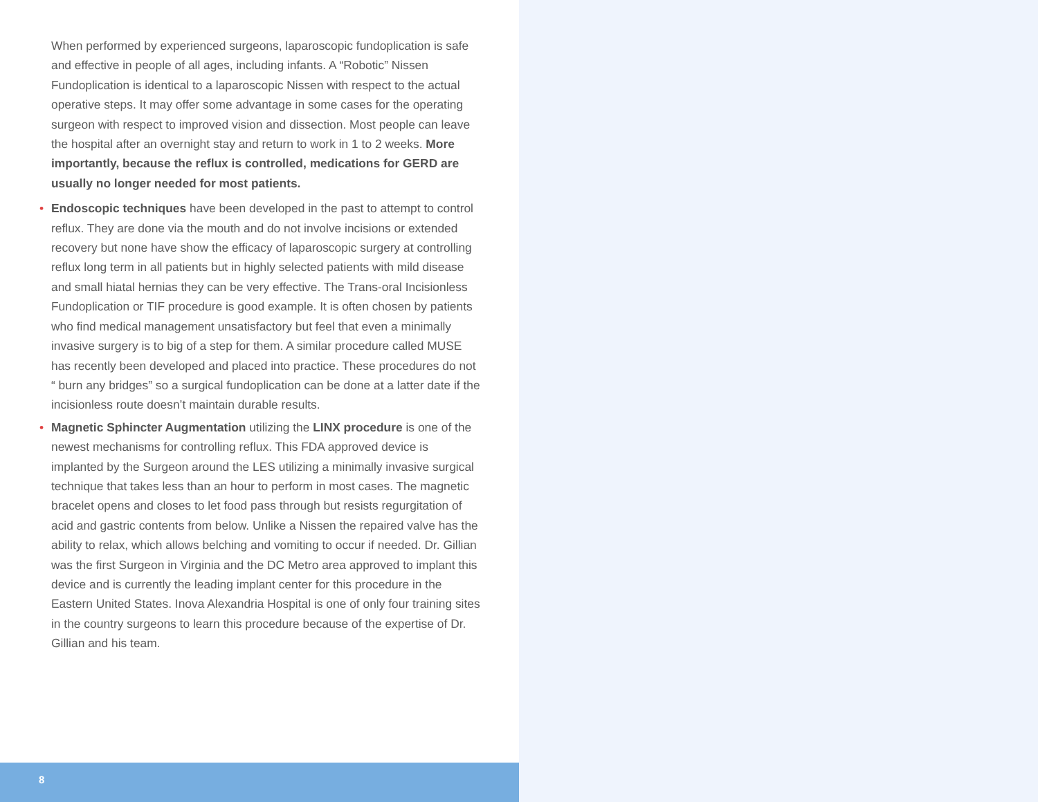When performed by experienced surgeons, laparoscopic fundoplication is safe and effective in people of all ages, including infants. A “Robotic” Nissen Fundoplication is identical to a laparoscopic Nissen with respect to the actual operative steps. It may offer some advantage in some cases for the operating surgeon with respect to improved vision and dissection. Most people can leave the hospital after an overnight stay and return to work in 1 to 2 weeks. More importantly, because the reflux is controlled, medications for GERD are usually no longer needed for most patients.
• Endoscopic techniques have been developed in the past to attempt to control reflux. They are done via the mouth and do not involve incisions or extended recovery but none have show the efficacy of laparoscopic surgery at controlling reflux long term in all patients but in highly selected patients with mild disease and small hiatal hernias they can be very effective. The Trans-oral Incisionless Fundoplication or TIF procedure is good example. It is often chosen by patients who find medical management unsatisfactory but feel that even a minimally invasive surgery is to big of a step for them. A similar procedure called MUSE has recently been developed and placed into practice. These procedures do not “ burn any bridges” so a surgical fundoplication can be done at a latter date if the incisionless route doesn’t maintain durable results.
• Magnetic Sphincter Augmentation utilizing the LINX procedure is one of the newest mechanisms for controlling reflux. This FDA approved device is implanted by the Surgeon around the LES utilizing a minimally invasive surgical technique that takes less than an hour to perform in most cases. The magnetic bracelet opens and closes to let food pass through but resists regurgitation of acid and gastric contents from below. Unlike a Nissen the repaired valve has the ability to relax, which allows belching and vomiting to occur if needed. Dr. Gillian was the first Surgeon in Virginia and the DC Metro area approved to implant this device and is currently the leading implant center for this procedure in the Eastern United States. Inova Alexandria Hospital is one of only four training sites in the country surgeons to learn this procedure because of the expertise of Dr. Gillian and his team.
8